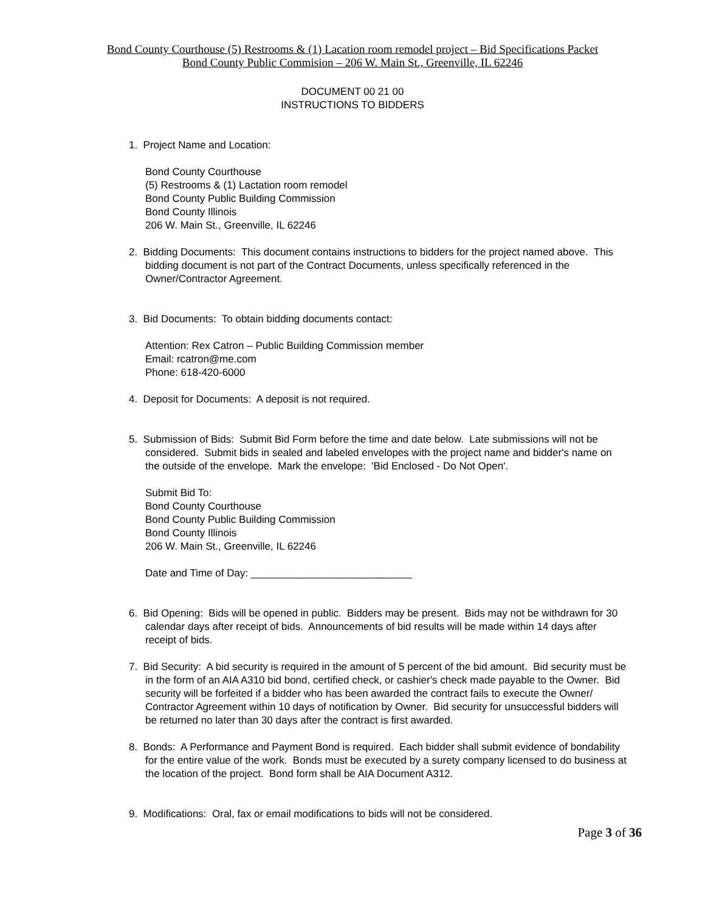Bond County Courthouse (5) Restrooms & (1) Lacation room remodel project – Bid Specifications Packet
Bond County Public Commision – 206 W. Main St., Greenville, IL 62246
DOCUMENT 00 21 00
INSTRUCTIONS TO BIDDERS
1. Project Name and Location:
Bond County Courthouse
(5) Restrooms & (1) Lactation room remodel
Bond County Public Building Commission
Bond County Illinois
206 W. Main St., Greenville, IL 62246
2. Bidding Documents: This document contains instructions to bidders for the project named above. This bidding document is not part of the Contract Documents, unless specifically referenced in the Owner/Contractor Agreement.
3. Bid Documents: To obtain bidding documents contact:
Attention: Rex Catron – Public Building Commission member
Email: rcatron@me.com
Phone: 618-420-6000
4. Deposit for Documents: A deposit is not required.
5. Submission of Bids: Submit Bid Form before the time and date below. Late submissions will not be considered. Submit bids in sealed and labeled envelopes with the project name and bidder's name on the outside of the envelope. Mark the envelope: 'Bid Enclosed - Do Not Open'.
Submit Bid To:
Bond County Courthouse
Bond County Public Building Commission
Bond County Illinois
206 W. Main St., Greenville, IL 62246
Date and Time of Day: ____________________________
6. Bid Opening: Bids will be opened in public. Bidders may be present. Bids may not be withdrawn for 30 calendar days after receipt of bids. Announcements of bid results will be made within 14 days after receipt of bids.
7. Bid Security: A bid security is required in the amount of 5 percent of the bid amount. Bid security must be in the form of an AIA A310 bid bond, certified check, or cashier's check made payable to the Owner. Bid security will be forfeited if a bidder who has been awarded the contract fails to execute the Owner/ Contractor Agreement within 10 days of notification by Owner. Bid security for unsuccessful bidders will be returned no later than 30 days after the contract is first awarded.
8. Bonds: A Performance and Payment Bond is required. Each bidder shall submit evidence of bondability for the entire value of the work. Bonds must be executed by a surety company licensed to do business at the location of the project. Bond form shall be AIA Document A312.
9. Modifications: Oral, fax or email modifications to bids will not be considered.
Page 3 of 36